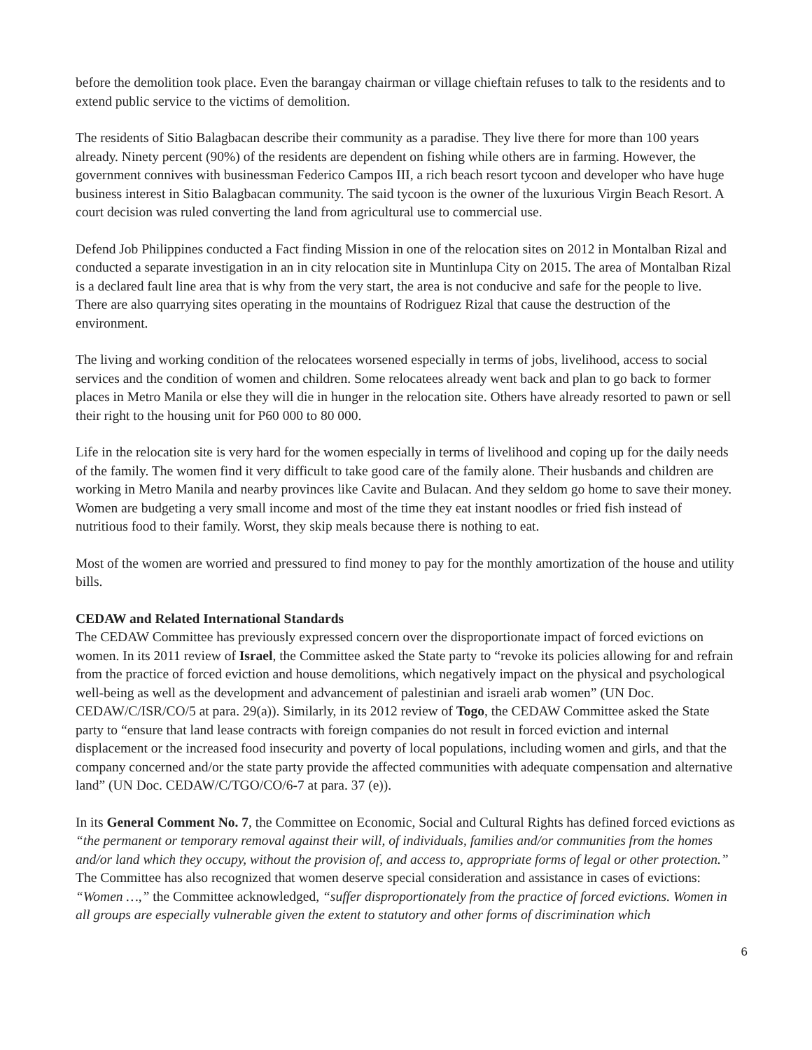before the demolition took place. Even the barangay chairman or village chieftain refuses to talk to the residents and to extend public service to the victims of demolition.
The residents of Sitio Balagbacan describe their community as a paradise. They live there for more than 100 years already. Ninety percent (90%) of the residents are dependent on fishing while others are in farming. However, the government connives with businessman Federico Campos III, a rich beach resort tycoon and developer who have huge business interest in Sitio Balagbacan community. The said tycoon is the owner of the luxurious Virgin Beach Resort. A court decision was ruled converting the land from agricultural use to commercial use.
Defend Job Philippines conducted a Fact finding Mission in one of the relocation sites on 2012 in Montalban Rizal and conducted a separate investigation in an in city relocation site in Muntinlupa City on 2015. The area of Montalban Rizal is a declared fault line area that is why from the very start, the area is not conducive and safe for the people to live. There are also quarrying sites operating in the mountains of Rodriguez Rizal that cause the destruction of the environment.
The living and working condition of the relocatees worsened especially in terms of jobs, livelihood, access to social services and the condition of women and children. Some relocatees already went back and plan to go back to former places in Metro Manila or else they will die in hunger in the relocation site. Others have already resorted to pawn or sell their right to the housing unit for P60 000 to 80 000.
Life in the relocation site is very hard for the women especially in terms of livelihood and coping up for the daily needs of the family. The women find it very difficult to take good care of the family alone. Their husbands and children are working in Metro Manila and nearby provinces like Cavite and Bulacan. And they seldom go home to save their money. Women are budgeting a very small income and most of the time they eat instant noodles or fried fish instead of nutritious food to their family. Worst, they skip meals because there is nothing to eat.
Most of the women are worried and pressured to find money to pay for the monthly amortization of the house and utility bills.
CEDAW and Related International Standards
The CEDAW Committee has previously expressed concern over the disproportionate impact of forced evictions on women. In its 2011 review of Israel, the Committee asked the State party to “revoke its policies allowing for and refrain from the practice of forced eviction and house demolitions, which negatively impact on the physical and psychological well-being as well as the development and advancement of palestinian and israeli arab women” (UN Doc. CEDAW/C/ISR/CO/5 at para. 29(a)). Similarly, in its 2012 review of Togo, the CEDAW Committee asked the State party to “ensure that land lease contracts with foreign companies do not result in forced eviction and internal displacement or the increased food insecurity and poverty of local populations, including women and girls, and that the company concerned and/or the state party provide the affected communities with adequate compensation and alternative land” (UN Doc. CEDAW/C/TGO/CO/6-7 at para. 37 (e)).
In its General Comment No. 7, the Committee on Economic, Social and Cultural Rights has defined forced evictions as “the permanent or temporary removal against their will, of individuals, families and/or communities from the homes and/or land which they occupy, without the provision of, and access to, appropriate forms of legal or other protection.” The Committee has also recognized that women deserve special consideration and assistance in cases of evictions: “Women …,” the Committee acknowledged, “suffer disproportionately from the practice of forced evictions. Women in all groups are especially vulnerable given the extent to statutory and other forms of discrimination which
6